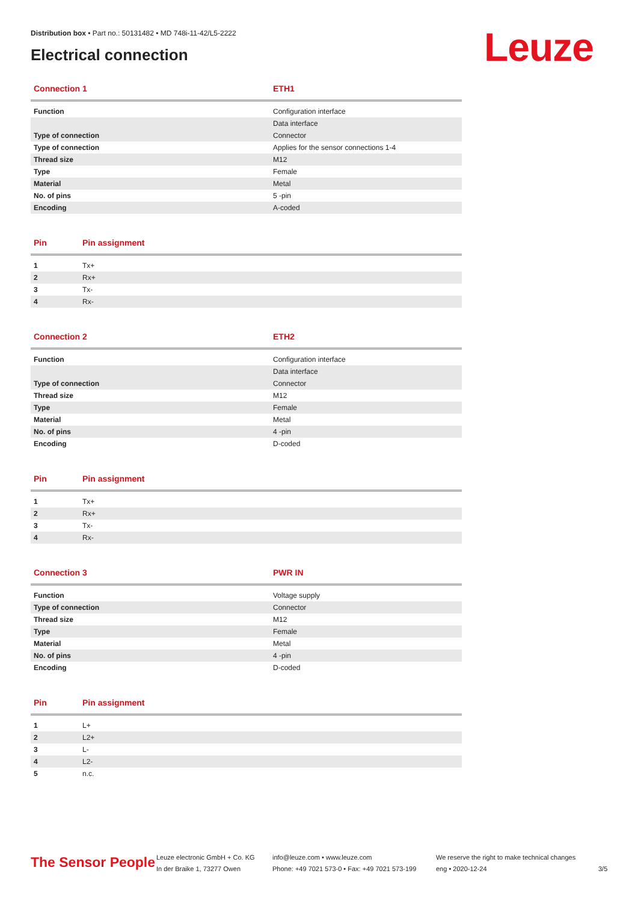Distribution box • Part no.: 50131482 • MD 748i-11-42/L5-2222
Electrical connection
Leuze
| Connection 1 | ETH1 |
| --- | --- |
| Function | Configuration interface |
| | Data interface |
| Type of connection | Connector |
| Type of connection | Applies for the sensor connections 1-4 |
| Thread size | M12 |
| Type | Female |
| Material | Metal |
| No. of pins | 5 -pin |
| Encoding | A-coded |
| Pin | Pin assignment |
| --- | --- |
| 1 | Tx+ |
| 2 | Rx+ |
| 3 | Tx- |
| 4 | Rx- |
| Connection 2 | ETH2 |
| --- | --- |
| Function | Configuration interface |
| | Data interface |
| Type of connection | Connector |
| Thread size | M12 |
| Type | Female |
| Material | Metal |
| No. of pins | 4 -pin |
| Encoding | D-coded |
| Pin | Pin assignment |
| --- | --- |
| 1 | Tx+ |
| 2 | Rx+ |
| 3 | Tx- |
| 4 | Rx- |
| Connection 3 | PWR IN |
| --- | --- |
| Function | Voltage supply |
| Type of connection | Connector |
| Thread size | M12 |
| Type | Female |
| Material | Metal |
| No. of pins | 4 -pin |
| Encoding | D-coded |
| Pin | Pin assignment |
| --- | --- |
| 1 | L+ |
| 2 | L2+ |
| 3 | L- |
| 4 | L2- |
| 5 | n.c. |
The Sensor People
Leuze electronic GmbH + Co. KG
In der Braike 1, 73277 Owen
info@leuze.com • www.leuze.com
Phone: +49 7021 573-0 • Fax: +49 7021 573-199
We reserve the right to make technical changes
eng • 2020-12-24
3/5